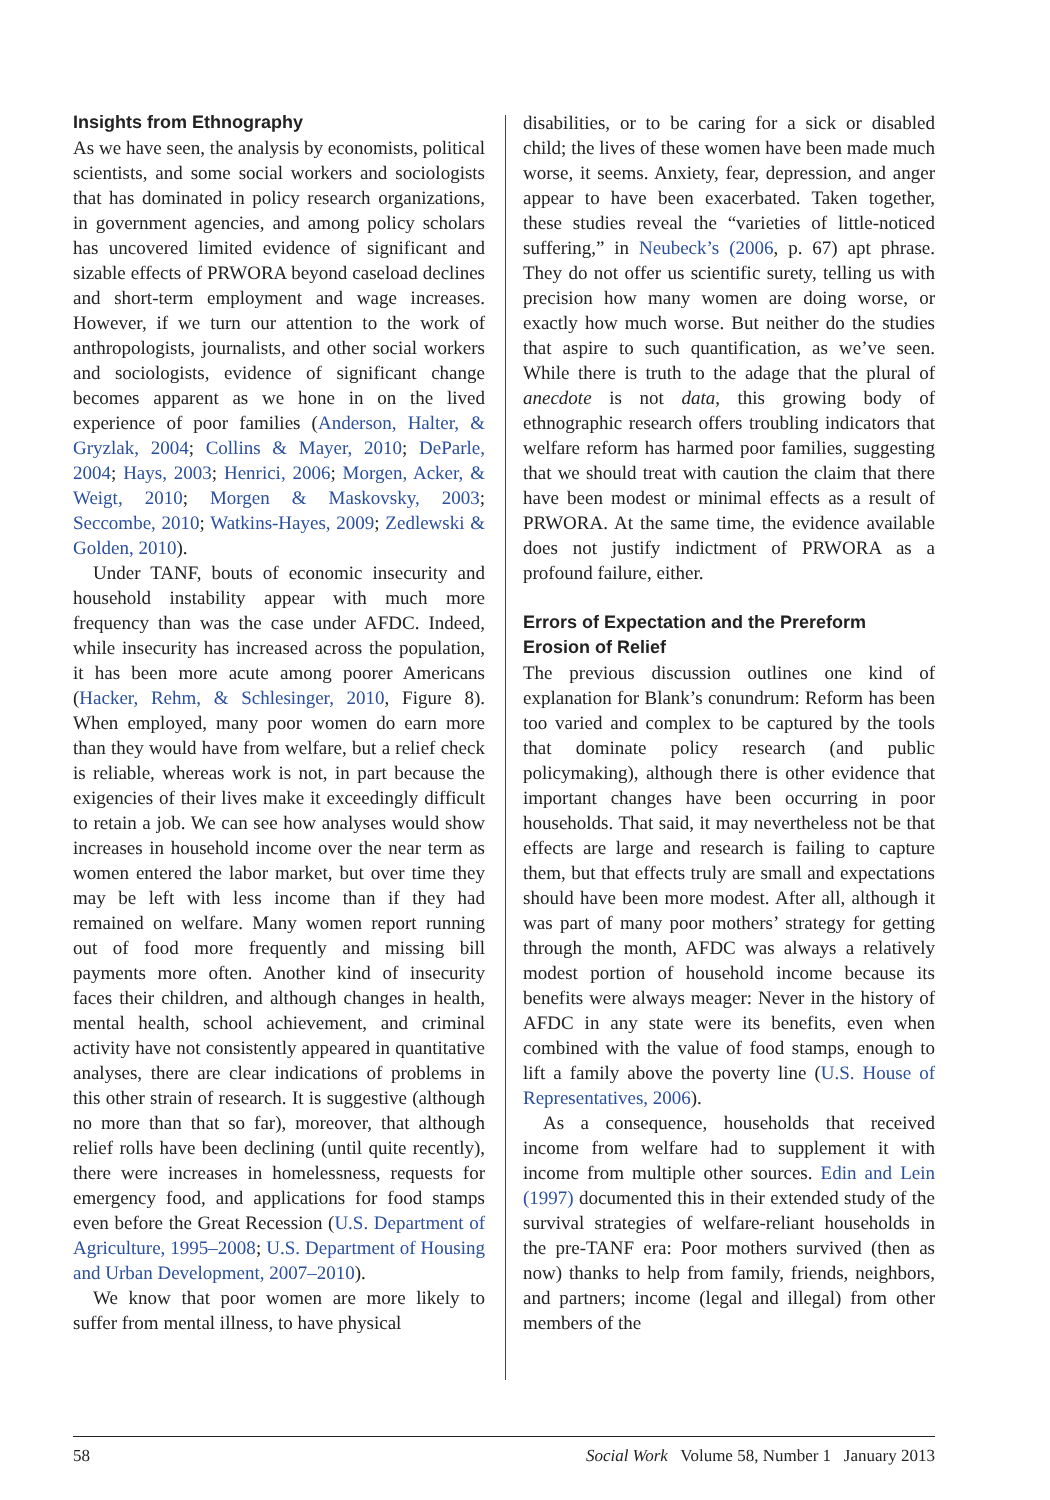Insights from Ethnography
As we have seen, the analysis by economists, political scientists, and some social workers and sociologists that has dominated in policy research organizations, in government agencies, and among policy scholars has uncovered limited evidence of significant and sizable effects of PRWORA beyond caseload declines and short-term employment and wage increases. However, if we turn our attention to the work of anthropologists, journalists, and other social workers and sociologists, evidence of significant change becomes apparent as we hone in on the lived experience of poor families (Anderson, Halter, & Gryzlak, 2004; Collins & Mayer, 2010; DeParle, 2004; Hays, 2003; Henrici, 2006; Morgen, Acker, & Weigt, 2010; Morgen & Maskovsky, 2003; Seccombe, 2010; Watkins-Hayes, 2009; Zedlewski & Golden, 2010).
Under TANF, bouts of economic insecurity and household instability appear with much more frequency than was the case under AFDC. Indeed, while insecurity has increased across the population, it has been more acute among poorer Americans (Hacker, Rehm, & Schlesinger, 2010, Figure 8). When employed, many poor women do earn more than they would have from welfare, but a relief check is reliable, whereas work is not, in part because the exigencies of their lives make it exceedingly difficult to retain a job. We can see how analyses would show increases in household income over the near term as women entered the labor market, but over time they may be left with less income than if they had remained on welfare. Many women report running out of food more frequently and missing bill payments more often. Another kind of insecurity faces their children, and although changes in health, mental health, school achievement, and criminal activity have not consistently appeared in quantitative analyses, there are clear indications of problems in this other strain of research. It is suggestive (although no more than that so far), moreover, that although relief rolls have been declining (until quite recently), there were increases in homelessness, requests for emergency food, and applications for food stamps even before the Great Recession (U.S. Department of Agriculture, 1995–2008; U.S. Department of Housing and Urban Development, 2007–2010).
We know that poor women are more likely to suffer from mental illness, to have physical
disabilities, or to be caring for a sick or disabled child; the lives of these women have been made much worse, it seems. Anxiety, fear, depression, and anger appear to have been exacerbated. Taken together, these studies reveal the “varieties of little-noticed suffering,” in Neubeck’s (2006, p. 67) apt phrase. They do not offer us scientific surety, telling us with precision how many women are doing worse, or exactly how much worse. But neither do the studies that aspire to such quantification, as we’ve seen. While there is truth to the adage that the plural of anecdote is not data, this growing body of ethnographic research offers troubling indicators that welfare reform has harmed poor families, suggesting that we should treat with caution the claim that there have been modest or minimal effects as a result of PRWORA. At the same time, the evidence available does not justify indictment of PRWORA as a profound failure, either.
Errors of Expectation and the Prereform Erosion of Relief
The previous discussion outlines one kind of explanation for Blank’s conundrum: Reform has been too varied and complex to be captured by the tools that dominate policy research (and public policymaking), although there is other evidence that important changes have been occurring in poor households. That said, it may nevertheless not be that effects are large and research is failing to capture them, but that effects truly are small and expectations should have been more modest. After all, although it was part of many poor mothers’ strategy for getting through the month, AFDC was always a relatively modest portion of household income because its benefits were always meager: Never in the history of AFDC in any state were its benefits, even when combined with the value of food stamps, enough to lift a family above the poverty line (U.S. House of Representatives, 2006).
As a consequence, households that received income from welfare had to supplement it with income from multiple other sources. Edin and Lein (1997) documented this in their extended study of the survival strategies of welfare-reliant households in the pre-TANF era: Poor mothers survived (then as now) thanks to help from family, friends, neighbors, and partners; income (legal and illegal) from other members of the
58 Social Work Volume 58, Number 1 January 2013